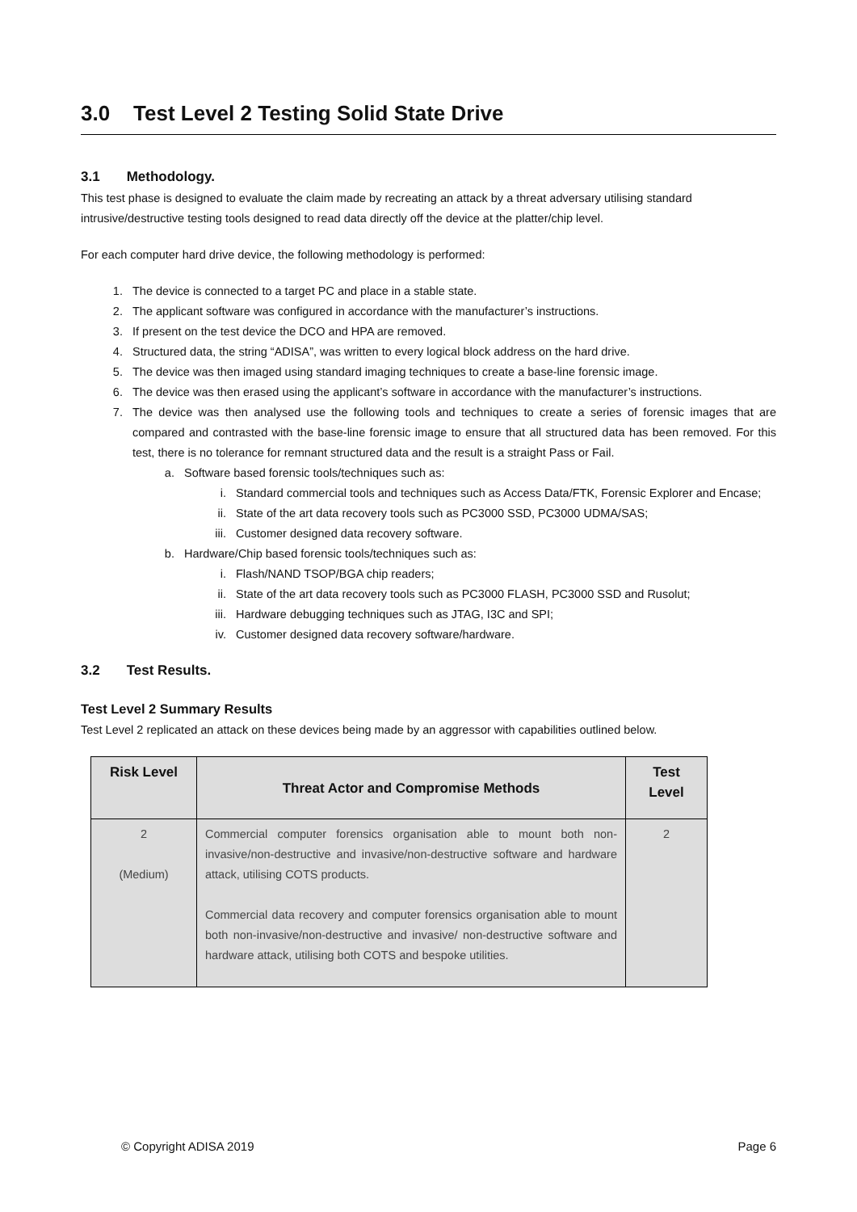3.0 Test Level 2 Testing Solid State Drive
3.1 Methodology.
This test phase is designed to evaluate the claim made by recreating an attack by a threat adversary utilising standard intrusive/destructive testing tools designed to read data directly off the device at the platter/chip level.
For each computer hard drive device, the following methodology is performed:
1. The device is connected to a target PC and place in a stable state.
2. The applicant software was configured in accordance with the manufacturer’s instructions.
3. If present on the test device the DCO and HPA are removed.
4. Structured data, the string “ADISA”, was written to every logical block address on the hard drive.
5. The device was then imaged using standard imaging techniques to create a base-line forensic image.
6. The device was then erased using the applicant’s software in accordance with the manufacturer’s instructions.
7. The device was then analysed use the following tools and techniques to create a series of forensic images that are compared and contrasted with the base-line forensic image to ensure that all structured data has been removed. For this test, there is no tolerance for remnant structured data and the result is a straight Pass or Fail.
a. Software based forensic tools/techniques such as:
i. Standard commercial tools and techniques such as Access Data/FTK, Forensic Explorer and Encase;
ii. State of the art data recovery tools such as PC3000 SSD, PC3000 UDMA/SAS;
iii. Customer designed data recovery software.
b. Hardware/Chip based forensic tools/techniques such as:
i. Flash/NAND TSOP/BGA chip readers;
ii. State of the art data recovery tools such as PC3000 FLASH, PC3000 SSD and Rusolut;
iii. Hardware debugging techniques such as JTAG, I3C and SPI;
iv. Customer designed data recovery software/hardware.
3.2 Test Results.
Test Level 2 Summary Results
Test Level 2 replicated an attack on these devices being made by an aggressor with capabilities outlined below.
| Risk Level | Threat Actor and Compromise Methods | Test Level |
| --- | --- | --- |
| 2 (Medium) | Commercial computer forensics organisation able to mount both non-invasive/non-destructive and invasive/non-destructive software and hardware attack, utilising COTS products. Commercial data recovery and computer forensics organisation able to mount both non-invasive/non-destructive and invasive/ non-destructive software and hardware attack, utilising both COTS and bespoke utilities. | 2 |
© Copyright ADISA 2019 Page 6